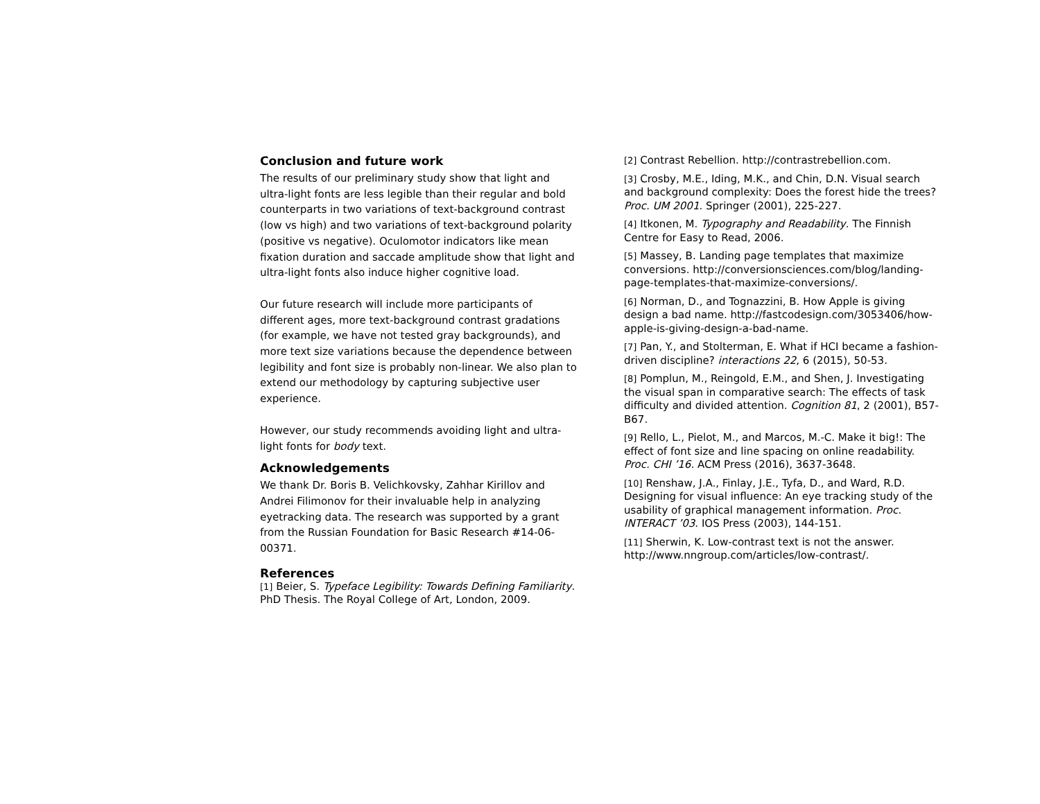Conclusion and future work
The results of our preliminary study show that light and ultra-light fonts are less legible than their regular and bold counterparts in two variations of text-background contrast (low vs high) and two variations of text-background polarity (positive vs negative). Oculomotor indicators like mean fixation duration and saccade amplitude show that light and ultra-light fonts also induce higher cognitive load.
Our future research will include more participants of different ages, more text-background contrast gradations (for example, we have not tested gray backgrounds), and more text size variations because the dependence between legibility and font size is probably non-linear. We also plan to extend our methodology by capturing subjective user experience.
However, our study recommends avoiding light and ultra-light fonts for body text.
Acknowledgements
We thank Dr. Boris B. Velichkovsky, Zahhar Kirillov and Andrei Filimonov for their invaluable help in analyzing eyetracking data. The research was supported by a grant from the Russian Foundation for Basic Research #14-06-00371.
References
[1] Beier, S. Typeface Legibility: Towards Defining Familiarity. PhD Thesis. The Royal College of Art, London, 2009.
[2] Contrast Rebellion. http://contrastrebellion.com.
[3] Crosby, M.E., Iding, M.K., and Chin, D.N. Visual search and background complexity: Does the forest hide the trees? Proc. UM 2001. Springer (2001), 225-227.
[4] Itkonen, M. Typography and Readability. The Finnish Centre for Easy to Read, 2006.
[5] Massey, B. Landing page templates that maximize conversions. http://conversionsciences.com/blog/landing-page-templates-that-maximize-conversions/.
[6] Norman, D., and Tognazzini, B. How Apple is giving design a bad name. http://fastcodesign.com/3053406/how-apple-is-giving-design-a-bad-name.
[7] Pan, Y., and Stolterman, E. What if HCI became a fashion-driven discipline? interactions 22, 6 (2015), 50-53.
[8] Pomplun, M., Reingold, E.M., and Shen, J. Investigating the visual span in comparative search: The effects of task difficulty and divided attention. Cognition 81, 2 (2001), B57-B67.
[9] Rello, L., Pielot, M., and Marcos, M.-C. Make it big!: The effect of font size and line spacing on online readability. Proc. CHI ’16. ACM Press (2016), 3637-3648.
[10] Renshaw, J.A., Finlay, J.E., Tyfa, D., and Ward, R.D. Designing for visual influence: An eye tracking study of the usability of graphical management information. Proc. INTERACT ’03. IOS Press (2003), 144-151.
[11] Sherwin, K. Low-contrast text is not the answer. http://www.nngroup.com/articles/low-contrast/.